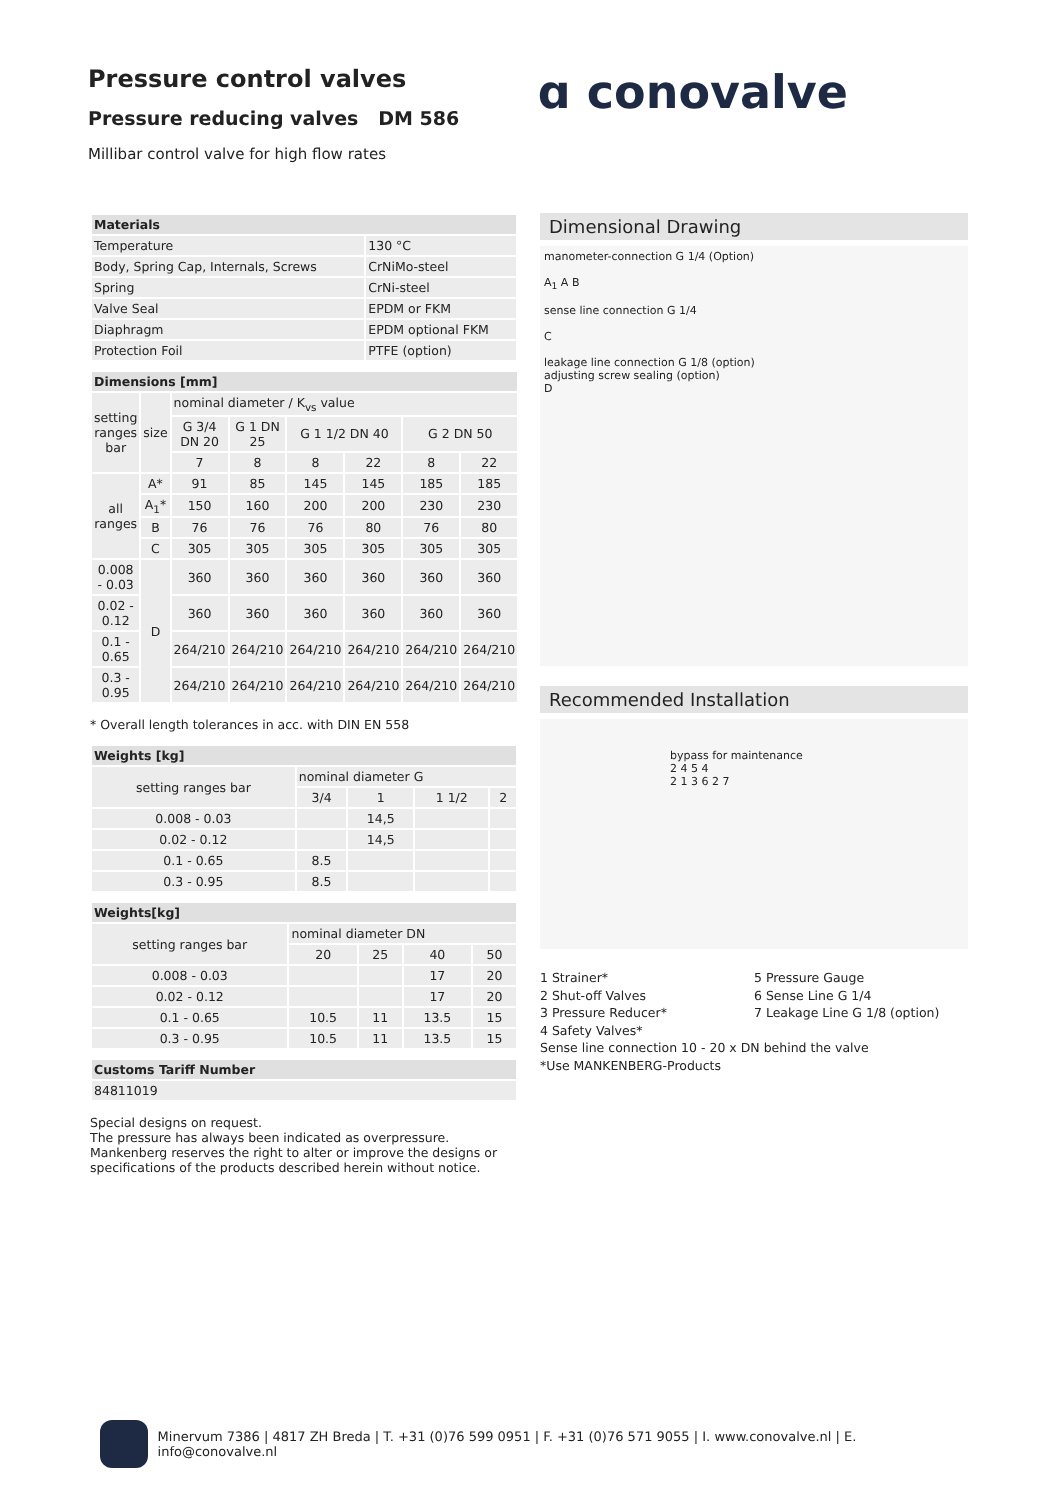Pressure control valves
Pressure reducing valves DM 586
Millibar control valve for high flow rates
ɑ conovalve
| Materials | |
| --- | --- |
| Temperature | 130 °C |
| Body, Spring Cap, Internals, Screws | CrNiMo-steel |
| Spring | CrNi-steel |
| Valve Seal | EPDM or FKM |
| Diaphragm | EPDM optional FKM |
| Protection Foil | PTFE (option) |
| Dimensions [mm] | | | | | | | |
| --- | --- | --- | --- | --- | --- | --- | --- |
| setting ranges bar | size | nominal diameter / K<sub>vs</sub> value | | | | | |
| | | G 3/4 DN 20 | G 1 DN 25 | G 1 1/2 DN 40 | | G 2 DN 50 | |
| | | 7 | 8 | 8 | 22 | 8 | 22 |
| all ranges | A* | 91 | 85 | 145 | 145 | 185 | 185 |
| | A<sub>1</sub>* | 150 | 160 | 200 | 200 | 230 | 230 |
| | B | 76 | 76 | 76 | 80 | 76 | 80 |
| | C | 305 | 305 | 305 | 305 | 305 | 305 |
| 0.008 - 0.03 | D | 360 | 360 | 360 | 360 | 360 | 360 |
| 0.02 - 0.12 | | 360 | 360 | 360 | 360 | 360 | 360 |
| 0.1 - 0.65 | | 264/210 | 264/210 | 264/210 | 264/210 | 264/210 | 264/210 |
| 0.3 - 0.95 | | 264/210 | 264/210 | 264/210 | 264/210 | 264/210 | 264/210 |
* Overall length tolerances in acc. with DIN EN 558
| Weights [kg] | | | | |
| --- | --- | --- | --- | --- |
| setting ranges bar | nominal diameter G | | | |
| | 3/4 | 1 | 1 1/2 | 2 |
| 0.008 - 0.03 | | 14,5 | | |
| 0.02 - 0.12 | | 14,5 | | |
| 0.1 - 0.65 | 8.5 | | | |
| 0.3 - 0.95 | 8.5 | | | |
| Weights[kg] | | | | |
| --- | --- | --- | --- | --- |
| setting ranges bar | nominal diameter DN | | | |
| | 20 | 25 | 40 | 50 |
| 0.008 - 0.03 | | | 17 | 20 |
| 0.02 - 0.12 | | | 17 | 20 |
| 0.1 - 0.65 | 10.5 | 11 | 13.5 | 15 |
| 0.3 - 0.95 | 10.5 | 11 | 13.5 | 15 |
| Customs Tariff Number |
| --- |
| 84811019 |
Special designs on request.
The pressure has always been indicated as overpressure.
Mankenberg reserves the right to alter or improve the designs or specifications of the products described herein without notice.
Dimensional Drawing
manometer-connection G 1/4 (Option)
A<sub>1</sub> A B
sense line connection G 1/4
C
leakage line connection G 1/8 (option)
adjusting screw sealing (option)
D
Recommended Installation
bypass for maintenance
2 4 5 4
2 1 3 6 2 7
1 Strainer*
2 Shut-off Valves
3 Pressure Reducer*
4 Safety Valves*
5 Pressure Gauge
6 Sense Line G 1/4
7 Leakage Line G 1/8 (option)
Sense line connection 10 - 20 x DN behind the valve
*Use MANKENBERG-Products
Minervum 7386 | 4817 ZH Breda | T. +31 (0)76 599 0951 | F. +31 (0)76 571 9055 | I. www.conovalve.nl | E. info@conovalve.nl